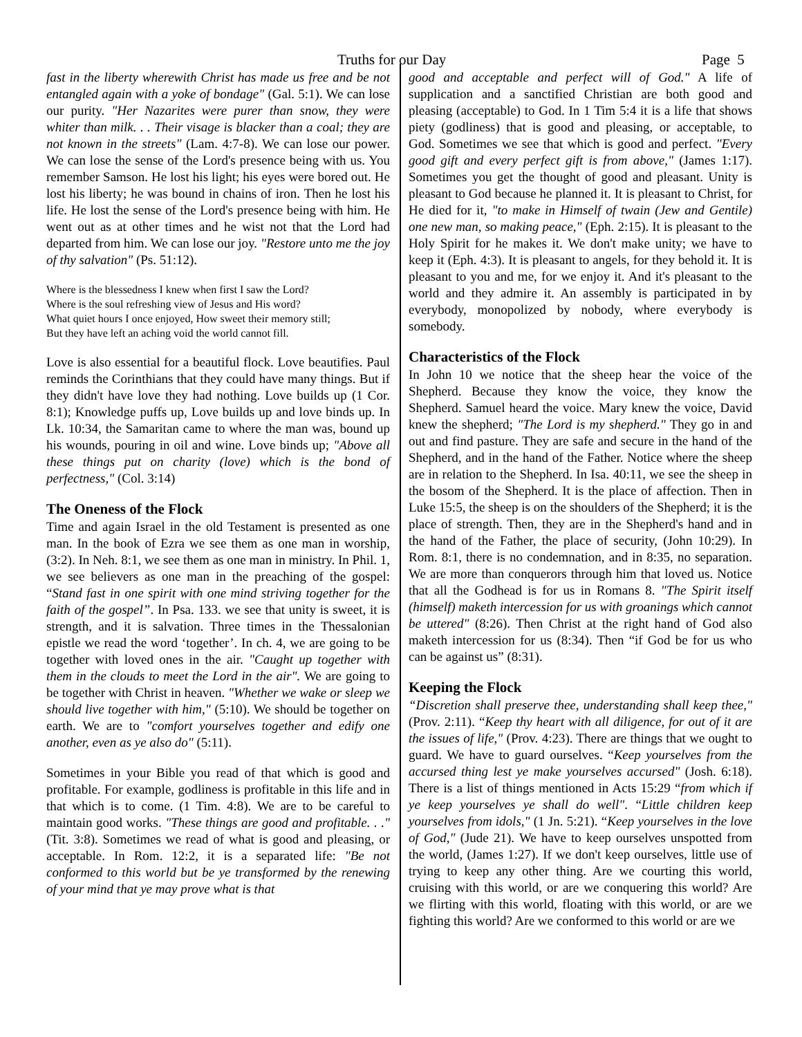Truths for our Day Page 5
fast in the liberty wherewith Christ has made us free and be not entangled again with a yoke of bondage" (Gal. 5:1). We can lose our purity. "Her Nazarites were purer than snow, they were whiter than milk. . . Their visage is blacker than a coal; they are not known in the streets" (Lam. 4:7-8). We can lose our power. We can lose the sense of the Lord's presence being with us. You remember Samson. He lost his light; his eyes were bored out. He lost his liberty; he was bound in chains of iron. Then he lost his life. He lost the sense of the Lord's presence being with him. He went out as at other times and he wist not that the Lord had departed from him. We can lose our joy. "Restore unto me the joy of thy salvation" (Ps. 51:12).
Where is the blessedness I knew when first I saw the Lord?
Where is the soul refreshing view of Jesus and His word?
What quiet hours I once enjoyed, How sweet their memory still;
But they have left an aching void the world cannot fill.
Love is also essential for a beautiful flock. Love beautifies. Paul reminds the Corinthians that they could have many things. But if they didn't have love they had nothing. Love builds up (1 Cor. 8:1); Knowledge puffs up, Love builds up and love binds up. In Lk. 10:34, the Samaritan came to where the man was, bound up his wounds, pouring in oil and wine. Love binds up; "Above all these things put on charity (love) which is the bond of perfectness," (Col. 3:14)
The Oneness of the Flock
Time and again Israel in the old Testament is presented as one man. In the book of Ezra we see them as one man in worship, (3:2). In Neh. 8:1, we see them as one man in ministry. In Phil. 1, we see believers as one man in the preaching of the gospel: “Stand fast in one spirit with one mind striving together for the faith of the gospel”. In Psa. 133. we see that unity is sweet, it is strength, and it is salvation. Three times in the Thessalonian epistle we read the word ‘together’. In ch. 4, we are going to be together with loved ones in the air. "Caught up together with them in the clouds to meet the Lord in the air". We are going to be together with Christ in heaven. "Whether we wake or sleep we should live together with him," (5:10). We should be together on earth. We are to "comfort yourselves together and edify one another, even as ye also do" (5:11).
Sometimes in your Bible you read of that which is good and profitable. For example, godliness is profitable in this life and in that which is to come. (1 Tim. 4:8). We are to be careful to maintain good works. "These things are good and profitable. . ." (Tit. 3:8). Sometimes we read of what is good and pleasing, or acceptable. In Rom. 12:2, it is a separated life: "Be not conformed to this world but be ye transformed by the renewing of your mind that ye may prove what is that
good and acceptable and perfect will of God." A life of supplication and a sanctified Christian are both good and pleasing (acceptable) to God. In 1 Tim 5:4 it is a life that shows piety (godliness) that is good and pleasing, or acceptable, to God. Sometimes we see that which is good and perfect. "Every good gift and every perfect gift is from above," (James 1:17). Sometimes you get the thought of good and pleasant. Unity is pleasant to God because he planned it. It is pleasant to Christ, for He died for it, "to make in Himself of twain (Jew and Gentile) one new man, so making peace," (Eph. 2:15). It is pleasant to the Holy Spirit for he makes it. We don't make unity; we have to keep it (Eph. 4:3). It is pleasant to angels, for they behold it. It is pleasant to you and me, for we enjoy it. And it's pleasant to the world and they admire it. An assembly is participated in by everybody, monopolized by nobody, where everybody is somebody.
Characteristics of the Flock
In John 10 we notice that the sheep hear the voice of the Shepherd. Because they know the voice, they know the Shepherd. Samuel heard the voice. Mary knew the voice, David knew the shepherd; "The Lord is my shepherd." They go in and out and find pasture. They are safe and secure in the hand of the Shepherd, and in the hand of the Father. Notice where the sheep are in relation to the Shepherd. In Isa. 40:11, we see the sheep in the bosom of the Shepherd. It is the place of affection. Then in Luke 15:5, the sheep is on the shoulders of the Shepherd; it is the place of strength. Then, they are in the Shepherd's hand and in the hand of the Father, the place of security, (John 10:29). In Rom. 8:1, there is no condemnation, and in 8:35, no separation. We are more than conquerors through him that loved us. Notice that all the Godhead is for us in Romans 8. "The Spirit itself (himself) maketh intercession for us with groanings which cannot be uttered" (8:26). Then Christ at the right hand of God also maketh intercession for us (8:34). Then “if God be for us who can be against us” (8:31).
Keeping the Flock
“Discretion shall preserve thee, understanding shall keep thee," (Prov. 2:11). “Keep thy heart with all diligence, for out of it are the issues of life," (Prov. 4:23). There are things that we ought to guard. We have to guard ourselves. “Keep yourselves from the accursed thing lest ye make yourselves accursed" (Josh. 6:18). There is a list of things mentioned in Acts 15:29 “from which if ye keep yourselves ye shall do well". “Little children keep yourselves from idols," (1 Jn. 5:21). “Keep yourselves in the love of God," (Jude 21). We have to keep ourselves unspotted from the world, (James 1:27). If we don't keep ourselves, little use of trying to keep any other thing. Are we courting this world, cruising with this world, or are we conquering this world? Are we flirting with this world, floating with this world, or are we fighting this world? Are we conformed to this world or are we